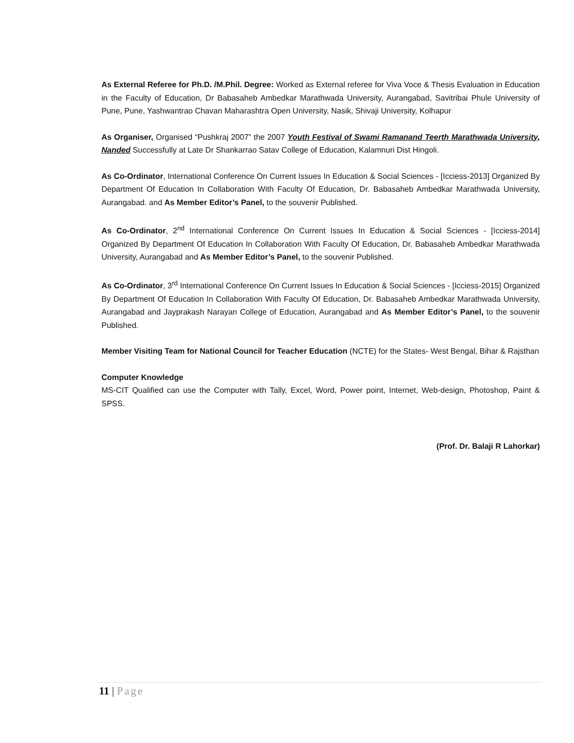As External Referee for Ph.D. /M.Phil. Degree: Worked as External referee for Viva Voce & Thesis Evaluation in Education in the Faculty of Education, Dr Babasaheb Ambedkar Marathwada University, Aurangabad, Savitribai Phule University of Pune, Pune, Yashwantrao Chavan Maharashtra Open University, Nasik, Shivaji University, Kolhapur
As Organiser, Organised “Pushkraj 2007” the 2007 Youth Festival of Swami Ramanand Teerth Marathwada University, Nanded Successfully at Late Dr Shankarrao Satav College of Education, Kalamnuri Dist Hingoli.
As Co-Ordinator, International Conference On Current Issues In Education & Social Sciences - [Icciess-2013] Organized By Department Of Education In Collaboration With Faculty Of Education, Dr. Babasaheb Ambedkar Marathwada University, Aurangabad. and As Member Editor’s Panel, to the souvenir Published.
As Co-Ordinator, 2<sup>nd</sup> International Conference On Current Issues In Education & Social Sciences - [Icciess-2014] Organized By Department Of Education In Collaboration With Faculty Of Education, Dr. Babasaheb Ambedkar Marathwada University, Aurangabad and As Member Editor’s Panel, to the souvenir Published.
As Co-Ordinator, 3<sup>rd</sup> International Conference On Current Issues In Education & Social Sciences - [Icciess-2015] Organized By Department Of Education In Collaboration With Faculty Of Education, Dr. Babasaheb Ambedkar Marathwada University, Aurangabad and Jayprakash Narayan College of Education, Aurangabad and As Member Editor’s Panel, to the souvenir Published.
Member Visiting Team for National Council for Teacher Education (NCTE) for the States- West Bengal, Bihar & Rajsthan
Computer Knowledge
MS-CIT Qualified can use the Computer with Tally, Excel, Word, Power point, Internet, Web-design, Photoshop, Paint & SPSS.
(Prof. Dr. Balaji R Lahorkar)
11 | Page